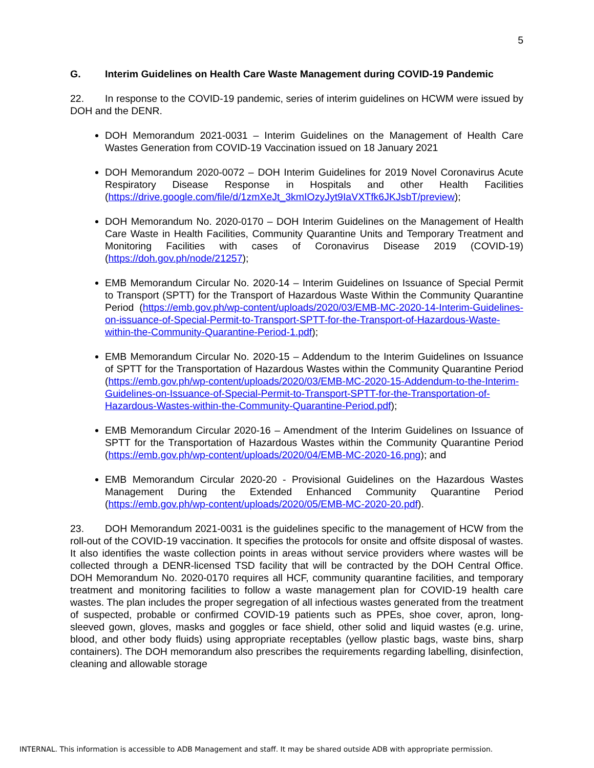5
G. Interim Guidelines on Health Care Waste Management during COVID-19 Pandemic
22. In response to the COVID-19 pandemic, series of interim guidelines on HCWM were issued by DOH and the DENR.
DOH Memorandum 2021-0031 – Interim Guidelines on the Management of Health Care Wastes Generation from COVID-19 Vaccination issued on 18 January 2021
DOH Memorandum 2020-0072 – DOH Interim Guidelines for 2019 Novel Coronavirus Acute Respiratory Disease Response in Hospitals and other Health Facilities (https://drive.google.com/file/d/1zmXeJt_3kmIOzyJyt9IaVXTfk6JKJsbT/preview);
DOH Memorandum No. 2020-0170 – DOH Interim Guidelines on the Management of Health Care Waste in Health Facilities, Community Quarantine Units and Temporary Treatment and Monitoring Facilities with cases of Coronavirus Disease 2019 (COVID-19) (https://doh.gov.ph/node/21257);
EMB Memorandum Circular No. 2020-14 – Interim Guidelines on Issuance of Special Permit to Transport (SPTT) for the Transport of Hazardous Waste Within the Community Quarantine Period (https://emb.gov.ph/wp-content/uploads/2020/03/EMB-MC-2020-14-Interim-Guidelines-on-issuance-of-Special-Permit-to-Transport-SPTT-for-the-Transport-of-Hazardous-Waste-within-the-Community-Quarantine-Period-1.pdf);
EMB Memorandum Circular No. 2020-15 – Addendum to the Interim Guidelines on Issuance of SPTT for the Transportation of Hazardous Wastes within the Community Quarantine Period (https://emb.gov.ph/wp-content/uploads/2020/03/EMB-MC-2020-15-Addendum-to-the-Interim-Guidelines-on-Issuance-of-Special-Permit-to-Transport-SPTT-for-the-Transportation-of-Hazardous-Wastes-within-the-Community-Quarantine-Period.pdf);
EMB Memorandum Circular 2020-16 – Amendment of the Interim Guidelines on Issuance of SPTT for the Transportation of Hazardous Wastes within the Community Quarantine Period (https://emb.gov.ph/wp-content/uploads/2020/04/EMB-MC-2020-16.png); and
EMB Memorandum Circular 2020-20 - Provisional Guidelines on the Hazardous Wastes Management During the Extended Enhanced Community Quarantine Period (https://emb.gov.ph/wp-content/uploads/2020/05/EMB-MC-2020-20.pdf).
23. DOH Memorandum 2021-0031 is the guidelines specific to the management of HCW from the roll-out of the COVID-19 vaccination. It specifies the protocols for onsite and offsite disposal of wastes. It also identifies the waste collection points in areas without service providers where wastes will be collected through a DENR-licensed TSD facility that will be contracted by the DOH Central Office. DOH Memorandum No. 2020-0170 requires all HCF, community quarantine facilities, and temporary treatment and monitoring facilities to follow a waste management plan for COVID-19 health care wastes. The plan includes the proper segregation of all infectious wastes generated from the treatment of suspected, probable or confirmed COVID-19 patients such as PPEs, shoe cover, apron, long-sleeved gown, gloves, masks and goggles or face shield, other solid and liquid wastes (e.g. urine, blood, and other body fluids) using appropriate receptables (yellow plastic bags, waste bins, sharp containers). The DOH memorandum also prescribes the requirements regarding labelling, disinfection, cleaning and allowable storage
INTERNAL. This information is accessible to ADB Management and staff. It may be shared outside ADB with appropriate permission.